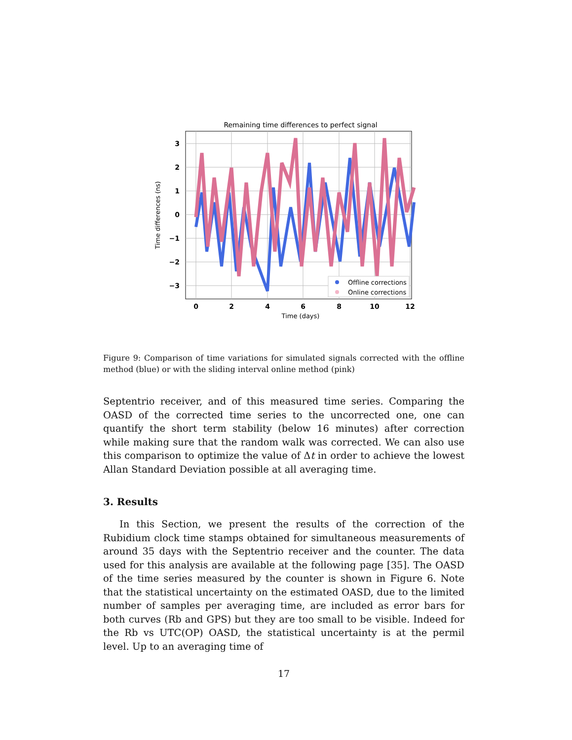Remaining time differences to perfect signal
3
2
1
0
−1
−2
−3
0
2
4
6
8
10
12
Time (days)
Time differences (ns)
Offline corrections
Online corrections
Figure 9: Comparison of time variations for simulated signals corrected with the offline method (blue) or with the sliding interval online method (pink)
Septentrio receiver, and of this measured time series. Comparing the OASD of the corrected time series to the uncorrected one, one can quantify the short term stability (below 16 minutes) after correction while making sure that the random walk was corrected. We can also use this comparison to optimize the value of Δt in order to achieve the lowest Allan Standard Deviation possible at all averaging time.
3. Results
In this Section, we present the results of the correction of the Rubidium clock time stamps obtained for simultaneous measurements of around 35 days with the Septentrio receiver and the counter. The data used for this analysis are available at the following page [35]. The OASD of the time series measured by the counter is shown in Figure 6. Note that the statistical uncertainty on the estimated OASD, due to the limited number of samples per averaging time, are included as error bars for both curves (Rb and GPS) but they are too small to be visible. Indeed for the Rb vs UTC(OP) OASD, the statistical uncertainty is at the permil level. Up to an averaging time of
17